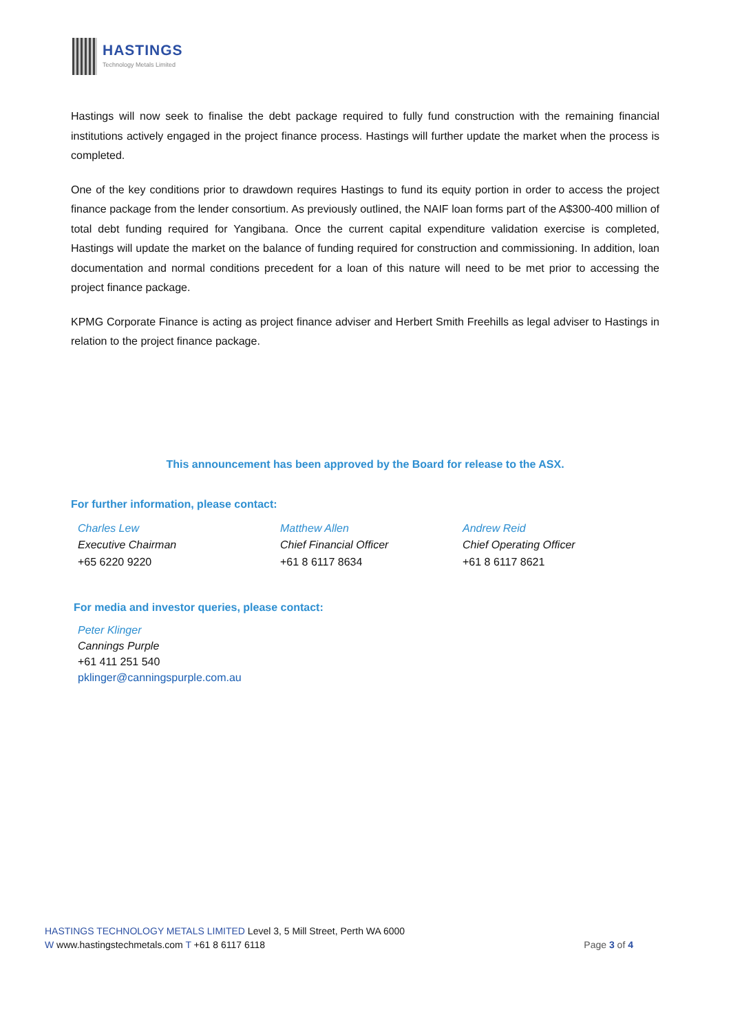HASTINGS
Technology Metals Limited
Hastings will now seek to finalise the debt package required to fully fund construction with the remaining financial institutions actively engaged in the project finance process. Hastings will further update the market when the process is completed.
One of the key conditions prior to drawdown requires Hastings to fund its equity portion in order to access the project finance package from the lender consortium. As previously outlined, the NAIF loan forms part of the A$300-400 million of total debt funding required for Yangibana. Once the current capital expenditure validation exercise is completed, Hastings will update the market on the balance of funding required for construction and commissioning. In addition, loan documentation and normal conditions precedent for a loan of this nature will need to be met prior to accessing the project finance package.
KPMG Corporate Finance is acting as project finance adviser and Herbert Smith Freehills as legal adviser to Hastings in relation to the project finance package.
This announcement has been approved by the Board for release to the ASX.
For further information, please contact:
Charles Lew
Executive Chairman
+65 6220 9220
Matthew Allen
Chief Financial Officer
+61 8 6117 8634
Andrew Reid
Chief Operating Officer
+61 8 6117 8621
For media and investor queries, please contact:
Peter Klinger
Cannings Purple
+61 411 251 540
pklinger@canningspurple.com.au
HASTINGS TECHNOLOGY METALS LIMITED Level 3, 5 Mill Street, Perth WA 6000
W www.hastingstechmetals.com T +61 8 6117 6118 Page 3 of 4